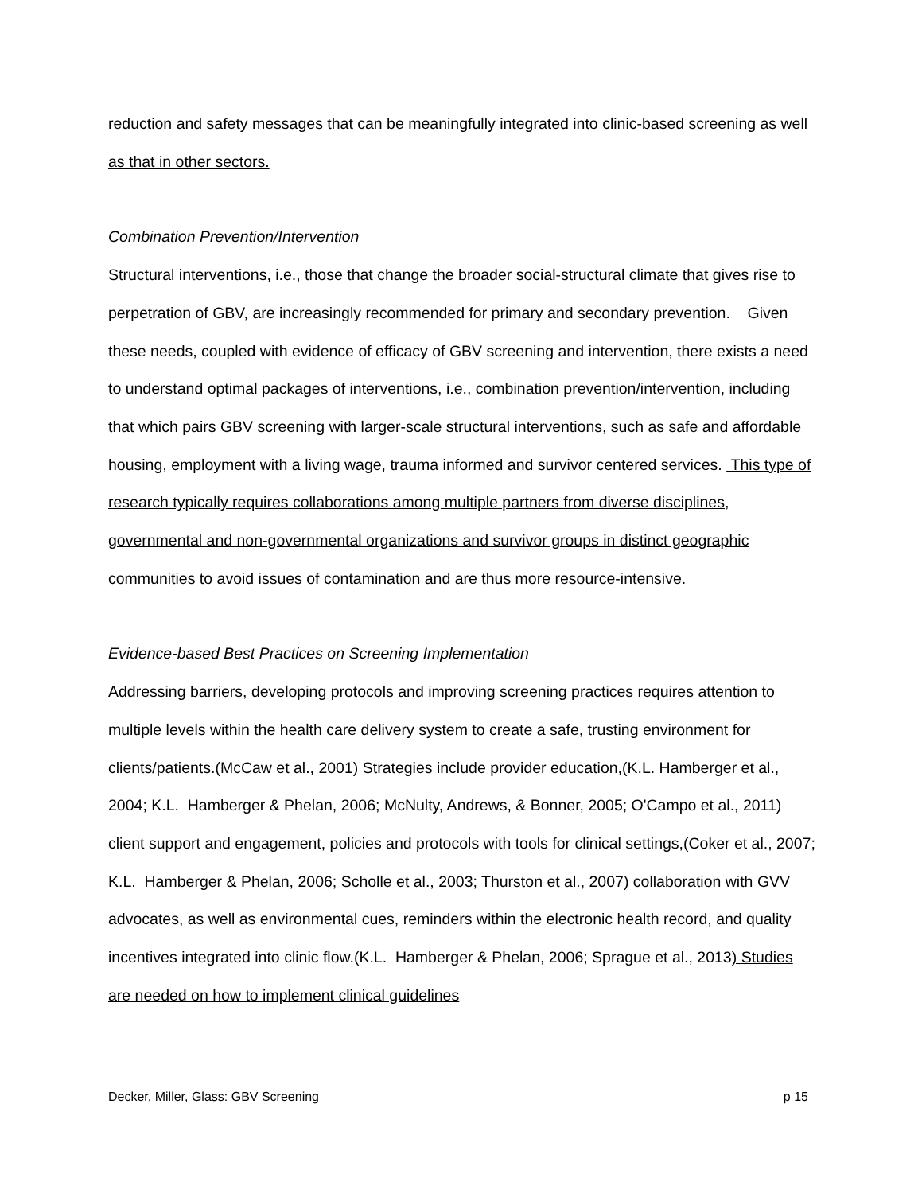reduction and safety messages that can be meaningfully integrated into clinic-based screening as well as that in other sectors.
Combination Prevention/Intervention
Structural interventions, i.e., those that change the broader social-structural climate that gives rise to perpetration of GBV, are increasingly recommended for primary and secondary prevention. Given these needs, coupled with evidence of efficacy of GBV screening and intervention, there exists a need to understand optimal packages of interventions, i.e., combination prevention/intervention, including that which pairs GBV screening with larger-scale structural interventions, such as safe and affordable housing, employment with a living wage, trauma informed and survivor centered services. This type of research typically requires collaborations among multiple partners from diverse disciplines, governmental and non-governmental organizations and survivor groups in distinct geographic communities to avoid issues of contamination and are thus more resource-intensive.
Evidence-based Best Practices on Screening Implementation
Addressing barriers, developing protocols and improving screening practices requires attention to multiple levels within the health care delivery system to create a safe, trusting environment for clients/patients.(McCaw et al., 2001) Strategies include provider education,(K.L. Hamberger et al., 2004; K.L. Hamberger & Phelan, 2006; McNulty, Andrews, & Bonner, 2005; O'Campo et al., 2011) client support and engagement, policies and protocols with tools for clinical settings,(Coker et al., 2007; K.L. Hamberger & Phelan, 2006; Scholle et al., 2003; Thurston et al., 2007) collaboration with GVV advocates, as well as environmental cues, reminders within the electronic health record, and quality incentives integrated into clinic flow.(K.L. Hamberger & Phelan, 2006; Sprague et al., 2013) Studies are needed on how to implement clinical guidelines
Decker, Miller, Glass: GBV Screening p 15